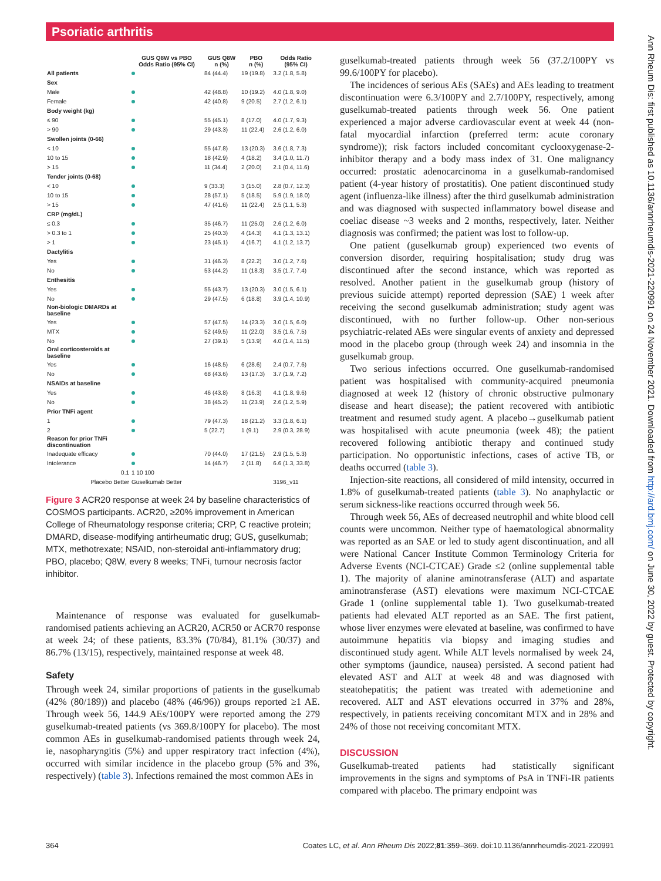Psoriatic arthritis
Ann Rheum Dis: first published as 10.1136/annrheumdis-2021-220991 on 24 November 2021. Downloaded from http://ard.bmj.com/ on June 30, 2022 by guest. Protected by copyright.
| | GUS Q8W vs PBO Odds Ratio (95% CI) | GUS Q8W n (%) | PBO n (%) | Odds Ratio (95% CI) |
| --- | --- | --- | --- | --- |
| All patients | | 84 (44.4) | 19 (19.8) | 3.2 (1.8, 5.8) |
| Sex | | | | |
| Male | | 42 (48.8) | 10 (19.2) | 4.0 (1.8, 9.0) |
| Female | | 42 (40.8) | 9 (20.5) | 2.7 (1.2, 6.1) |
| Body weight (kg) | | | | |
| ≤ 90 | | 55 (45.1) | 8 (17.0) | 4.0 (1.7, 9.3) |
| > 90 | | 29 (43.3) | 11 (22.4) | 2.6 (1.2, 6.0) |
| Swollen joints (0-66) | | | | |
| < 10 | | 55 (47.8) | 13 (20.3) | 3.6 (1.8, 7.3) |
| 10 to 15 | | 18 (42.9) | 4 (18.2) | 3.4 (1.0, 11.7) |
| > 15 | | 11 (34.4) | 2 (20.0) | 2.1 (0.4, 11.6) |
| Tender joints (0-68) | | | | |
| < 10 | | 9 (33.3) | 3 (15.0) | 2.8 (0.7, 12.3) |
| 10 to 15 | | 28 (57.1) | 5 (18.5) | 5.9 (1.9, 18.0) |
| > 15 | | 47 (41.6) | 11 (22.4) | 2.5 (1.1, 5.3) |
| CRP (mg/dL) | | | | |
| ≤ 0.3 | | 35 (46.7) | 11 (25.0) | 2.6 (1.2, 6.0) |
| > 0.3 to 1 | | 25 (40.3) | 4 (14.3) | 4.1 (1.3, 13.1) |
| > 1 | | 23 (45.1) | 4 (16.7) | 4.1 (1.2, 13.7) |
| Dactylitis | | | | |
| Yes | | 31 (46.3) | 8 (22.2) | 3.0 (1.2, 7.6) |
| No | | 53 (44.2) | 11 (18.3) | 3.5 (1.7, 7.4) |
| Enthesitis | | | | |
| Yes | | 55 (43.7) | 13 (20.3) | 3.0 (1.5, 6.1) |
| No | | 29 (47.5) | 6 (18.8) | 3.9 (1.4, 10.9) |
| Non-biologic DMARDs at baseline | | | | |
| Yes | | 57 (47.5) | 14 (23.3) | 3.0 (1.5, 6.0) |
| MTX | | 52 (49.5) | 11 (22.0) | 3.5 (1.6, 7.5) |
| No | | 27 (39.1) | 5 (13.9) | 4.0 (1.4, 11.5) |
| Oral corticosteroids at baseline | | | | |
| Yes | | 16 (48.5) | 6 (28.6) | 2.4 (0.7, 7.6) |
| No | | 68 (43.6) | 13 (17.3) | 3.7 (1.9, 7.2) |
| NSAIDs at baseline | | | | |
| Yes | | 46 (43.8) | 8 (16.3) | 4.1 (1.8, 9.6) |
| No | | 38 (45.2) | 11 (23.9) | 2.6 (1.2, 5.9) |
| Prior TNFi agent | | | | |
| 1 | | 79 (47.3) | 18 (21.2) | 3.3 (1.8, 6.1) |
| 2 | | 5 (22.7) | 1 (9.1) | 2.9 (0.3, 28.9) |
| Reason for prior TNFi discontinuation | | | | |
| Inadequate efficacy | | 70 (44.0) | 17 (21.5) | 2.9 (1.5, 5.3) |
| Intolerance | | 14 (46.7) | 2 (11.8) | 6.6 (1.3, 33.8) |
| 0.1 | 1 10 100 | | | |
| Placebo Better | Guselkumab Better | | | 3196_v11 |
Figure 3 ACR20 response at week 24 by baseline characteristics of COSMOS participants. ACR20, ≥20% improvement in American College of Rheumatology response criteria; CRP, C reactive protein; DMARD, disease-modifying antirheumatic drug; GUS, guselkumab; MTX, methotrexate; NSAID, non-steroidal anti-inflammatory drug; PBO, placebo; Q8W, every 8 weeks; TNFi, tumour necrosis factor inhibitor.
Maintenance of response was evaluated for guselkumab-randomised patients achieving an ACR20, ACR50 or ACR70 response at week 24; of these patients, 83.3% (70/84), 81.1% (30/37) and 86.7% (13/15), respectively, maintained response at week 48.
Safety
Through week 24, similar proportions of patients in the guselkumab (42% (80/189)) and placebo (48% (46/96)) groups reported ≥1 AE. Through week 56, 144.9 AEs/100PY were reported among the 279 guselkumab-treated patients (vs 369.8/100PY for placebo). The most common AEs in guselkumab-randomised patients through week 24, ie, nasopharyngitis (5%) and upper respiratory tract infection (4%), occurred with similar incidence in the placebo group (5% and 3%, respectively) (table 3). Infections remained the most common AEs in
guselkumab-treated patients through week 56 (37.2/100PY vs 99.6/100PY for placebo).
The incidences of serious AEs (SAEs) and AEs leading to treatment discontinuation were 6.3/100PY and 2.7/100PY, respectively, among guselkumab-treated patients through week 56. One patient experienced a major adverse cardiovascular event at week 44 (non-fatal myocardial infarction (preferred term: acute coronary syndrome)); risk factors included concomitant cyclooxygenase-2-inhibitor therapy and a body mass index of 31. One malignancy occurred: prostatic adenocarcinoma in a guselkumab-randomised patient (4-year history of prostatitis). One patient discontinued study agent (influenza-like illness) after the third guselkumab administration and was diagnosed with suspected inflammatory bowel disease and coeliac disease ~3 weeks and 2 months, respectively, later. Neither diagnosis was confirmed; the patient was lost to follow-up.
One patient (guselkumab group) experienced two events of conversion disorder, requiring hospitalisation; study drug was discontinued after the second instance, which was reported as resolved. Another patient in the guselkumab group (history of previous suicide attempt) reported depression (SAE) 1 week after receiving the second guselkumab administration; study agent was discontinued, with no further follow-up. Other non-serious psychiatric-related AEs were singular events of anxiety and depressed mood in the placebo group (through week 24) and insomnia in the guselkumab group.
Two serious infections occurred. One guselkumab-randomised patient was hospitalised with community-acquired pneumonia diagnosed at week 12 (history of chronic obstructive pulmonary disease and heart disease); the patient recovered with antibiotic treatment and resumed study agent. A placebo→guselkumab patient was hospitalised with acute pneumonia (week 48); the patient recovered following antibiotic therapy and continued study participation. No opportunistic infections, cases of active TB, or deaths occurred (table 3).
Injection-site reactions, all considered of mild intensity, occurred in 1.8% of guselkumab-treated patients (table 3). No anaphylactic or serum sickness-like reactions occurred through week 56.
Through week 56, AEs of decreased neutrophil and white blood cell counts were uncommon. Neither type of haematological abnormality was reported as an SAE or led to study agent discontinuation, and all were National Cancer Institute Common Terminology Criteria for Adverse Events (NCI-CTCAE) Grade ≤2 (online supplemental table 1). The majority of alanine aminotransferase (ALT) and aspartate aminotransferase (AST) elevations were maximum NCI-CTCAE Grade 1 (online supplemental table 1). Two guselkumab-treated patients had elevated ALT reported as an SAE. The first patient, whose liver enzymes were elevated at baseline, was confirmed to have autoimmune hepatitis via biopsy and imaging studies and discontinued study agent. While ALT levels normalised by week 24, other symptoms (jaundice, nausea) persisted. A second patient had elevated AST and ALT at week 48 and was diagnosed with steatohepatitis; the patient was treated with ademetionine and recovered. ALT and AST elevations occurred in 37% and 28%, respectively, in patients receiving concomitant MTX and in 28% and 24% of those not receiving concomitant MTX.
DISCUSSION
Guselkumab-treated patients had statistically significant improvements in the signs and symptoms of PsA in TNFi-IR patients compared with placebo. The primary endpoint was
364 Coates LC, et al. Ann Rheum Dis 2022;81:359–369. doi:10.1136/annrheumdis-2021-220991